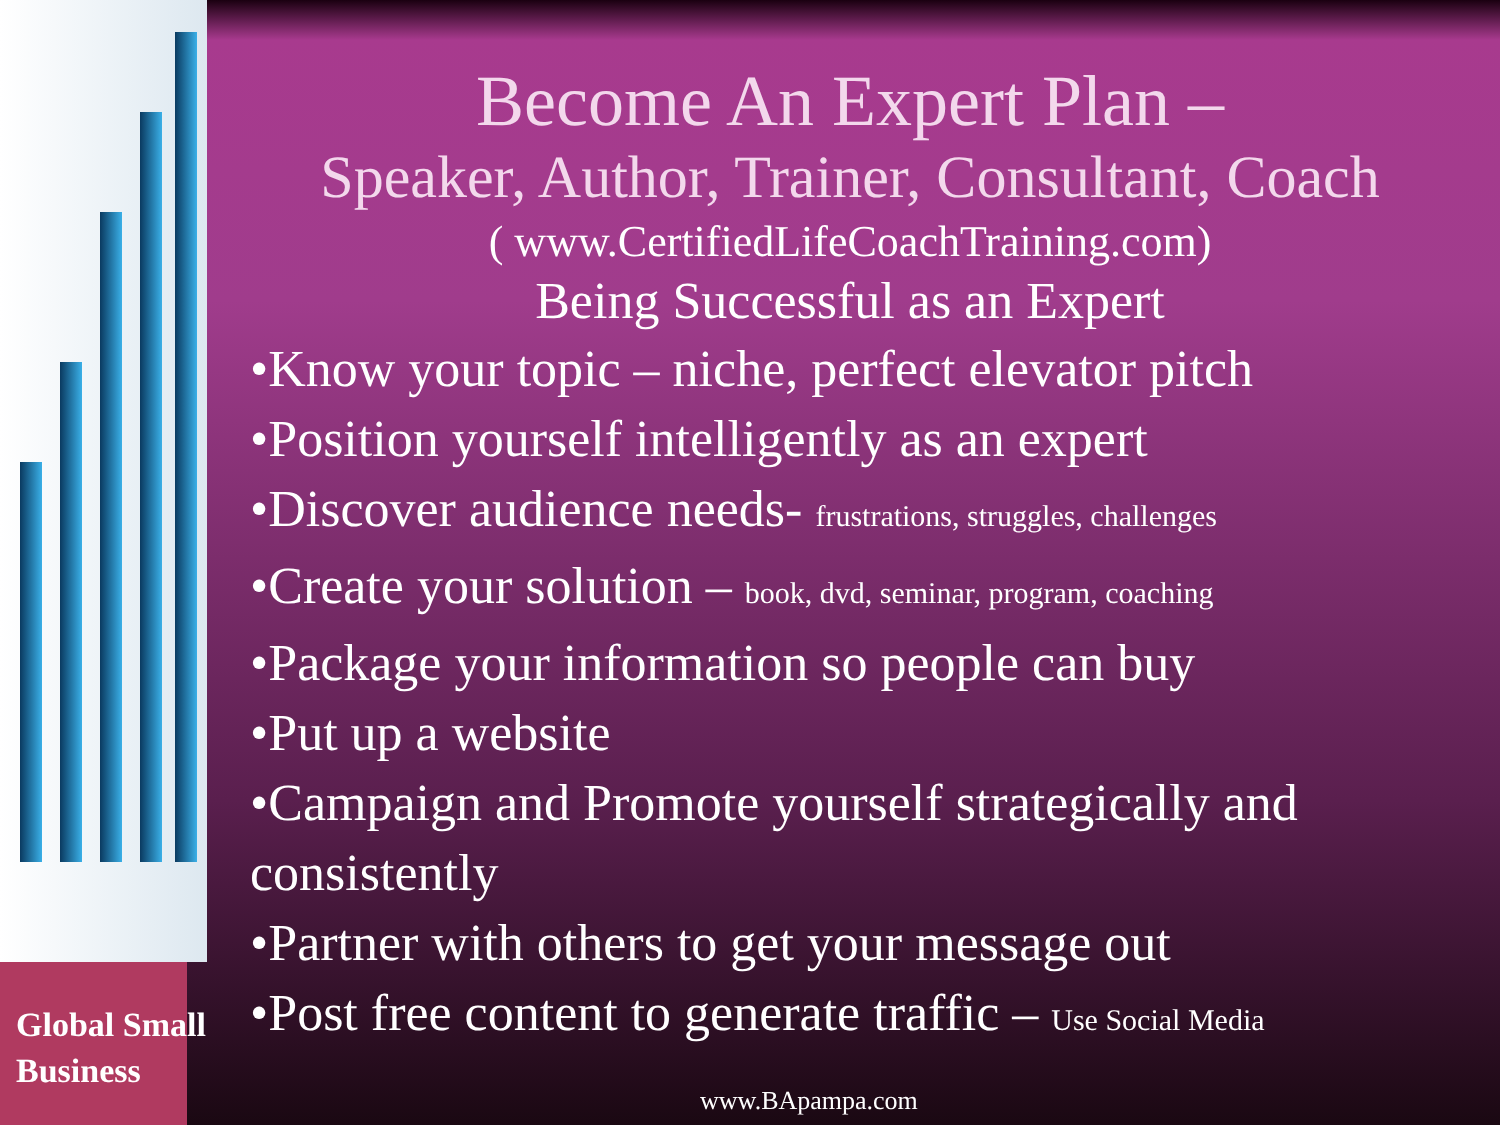Global Small
Business
Become An Expert Plan –
Speaker, Author, Trainer, Consultant, Coach
( www.CertifiedLifeCoachTraining.com)
Being Successful as an Expert
•Know your topic – niche, perfect elevator pitch
•Position yourself intelligently as an expert
•Discover audience needs- frustrations, struggles, challenges
•Create your solution – book, dvd, seminar, program, coaching
•Package your information so people can buy
•Put up a website
•Campaign and Promote yourself strategically and consistently
•Partner with others to get your message out
•Post free content to generate traffic – Use Social Media
www.BApampa.com